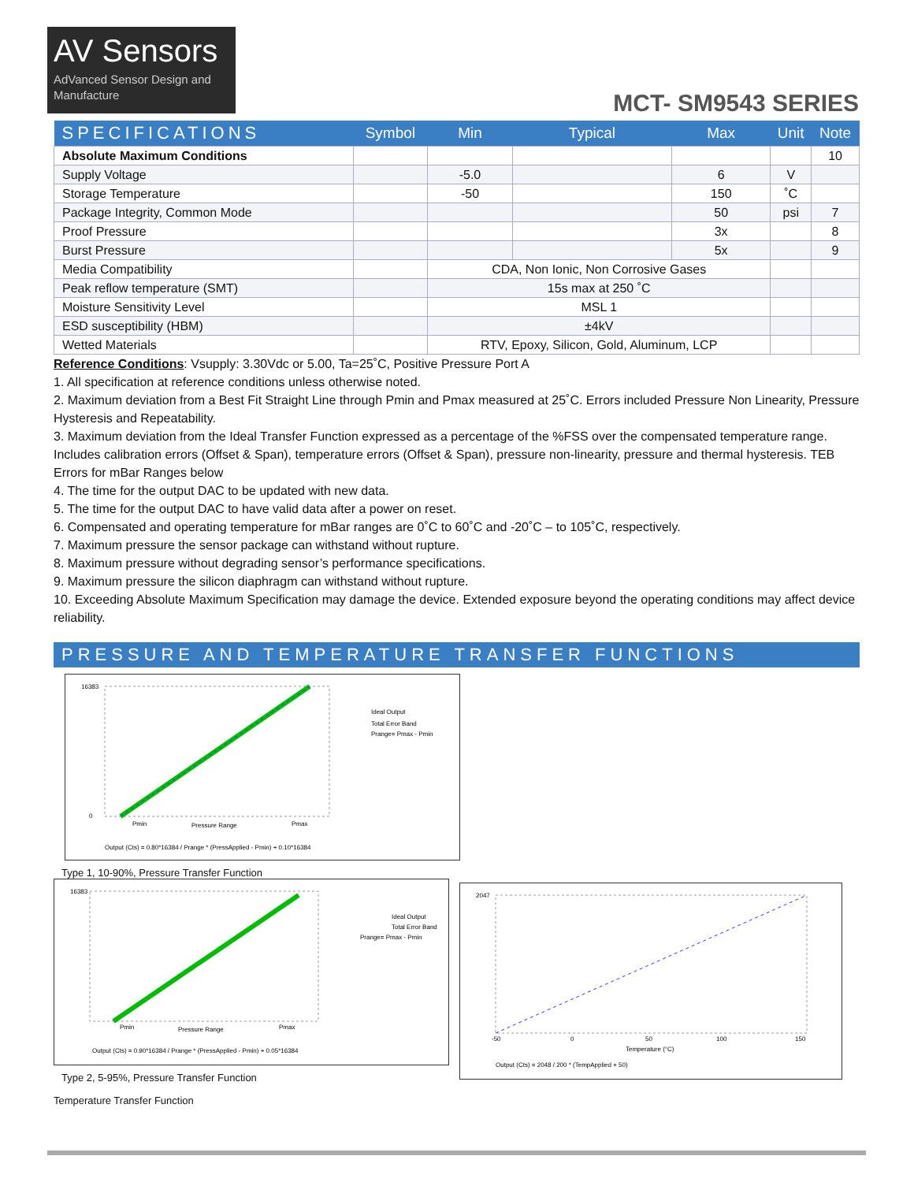AV Sensors
AdVanced Sensor Design and Manufacture
MCT- SM9543 SERIES
| SPECIFICATIONS | Symbol | Min | Typical | Max | Unit | Note |
| --- | --- | --- | --- | --- | --- | --- |
| Absolute Maximum Conditions | | | | | | 10 |
| Supply Voltage | | -5.0 | | 6 | V | |
| Storage Temperature | | -50 | | 150 | ˚C | |
| Package Integrity, Common Mode | | | | 50 | psi | 7 |
| Proof Pressure | | | | 3x | | 8 |
| Burst Pressure | | | | 5x | | 9 |
| Media Compatibility | | CDA, Non Ionic, Non Corrosive Gases | | | | |
| Peak reflow temperature (SMT) | | 15s max at 250 ˚C | | | | |
| Moisture Sensitivity Level | | MSL 1 | | | | |
| ESD susceptibility (HBM) | | ±4kV | | | | |
| Wetted Materials | | RTV, Epoxy, Silicon, Gold, Aluminum, LCP | | | | |
Reference Conditions: Vsupply: 3.30Vdc or 5.00, Ta=25˚C, Positive Pressure Port A
1. All specification at reference conditions unless otherwise noted.
2. Maximum deviation from a Best Fit Straight Line through Pmin and Pmax measured at 25˚C. Errors included Pressure Non Linearity, Pressure Hysteresis and Repeatability.
3. Maximum deviation from the Ideal Transfer Function expressed as a percentage of the %FSS over the compensated temperature range. Includes calibration errors (Offset & Span), temperature errors (Offset & Span), pressure non-linearity, pressure and thermal hysteresis. TEB Errors for mBar Ranges below
4. The time for the output DAC to be updated with new data.
5. The time for the output DAC to have valid data after a power on reset.
6. Compensated and operating temperature for mBar ranges are 0˚C to 60˚C and -20˚C – to 105˚C, respectively.
7. Maximum pressure the sensor package can withstand without rupture.
8. Maximum pressure without degrading sensor’s performance specifications.
9. Maximum pressure the silicon diaphragm can withstand without rupture.
10. Exceeding Absolute Maximum Specification may damage the device. Extended exposure beyond the operating conditions may affect device reliability.
PRESSURE AND TEMPERATURE TRANSFER FUNCTIONS
16383
0
Pmin
Pressure Range
Pmax
Ideal Output
Total Error Band
Prange= Pmax - Pmin
Output (Cts) = 0.80*16384 / Prange * (PressApplied - Pmin) + 0.10*16384
Type 1, 10-90%, Pressure Transfer Function
16383
Pmin
Pressure Range
Pmax
Ideal Output
Total Error Band
Prange= Pmax - Pmin
Output (Cts) = 0.90*16384 / Prange * (PressApplied - Pmin) + 0.05*16384
Type 2, 5-95%, Pressure Transfer Function
2047
-50
0
50
100
150
Temperature (°C)
Output (Cts) = 2048 / 200 * (TempApplied + 50)
Temperature Transfer Function